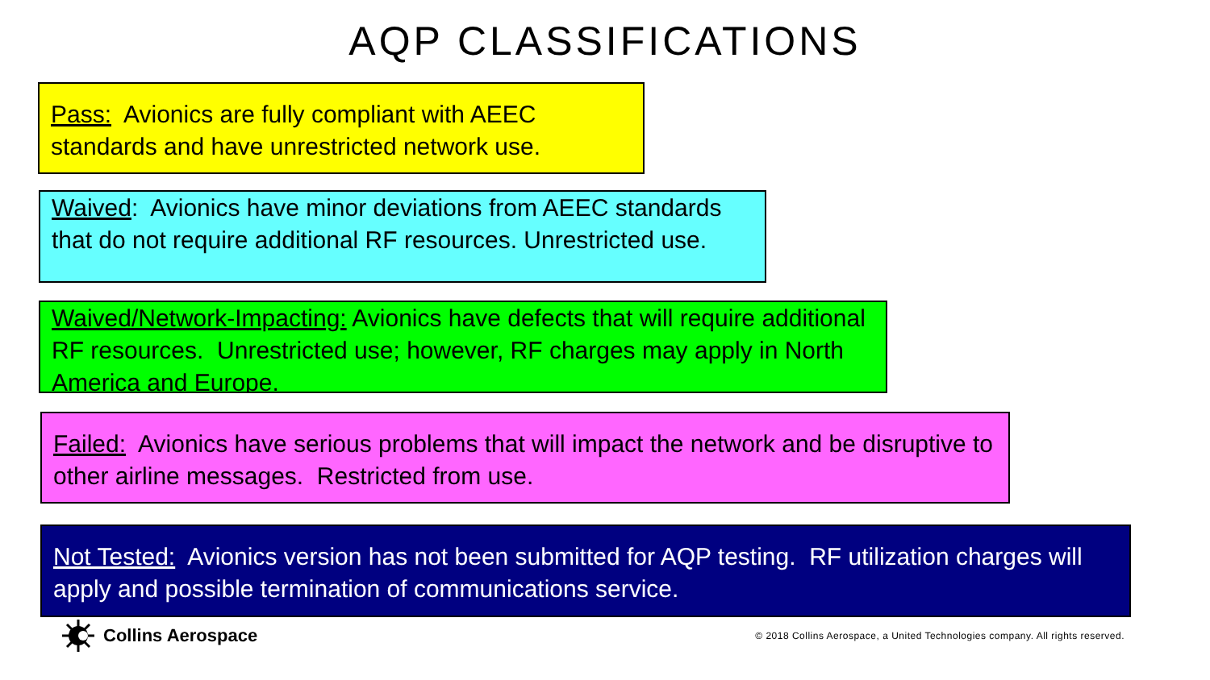AQP CLASSIFICATIONS
Pass: Avionics are fully compliant with AEEC standards and have unrestricted network use.
Waived: Avionics have minor deviations from AEEC standards that do not require additional RF resources. Unrestricted use.
Waived/Network-Impacting: Avionics have defects that will require additional RF resources. Unrestricted use; however, RF charges may apply in North America and Europe.
Failed: Avionics have serious problems that will impact the network and be disruptive to other airline messages. Restricted from use.
Not Tested: Avionics version has not been submitted for AQP testing. RF utilization charges will apply and possible termination of communications service.
Collins Aerospace
© 2018 Collins Aerospace, a United Technologies company. All rights reserved.